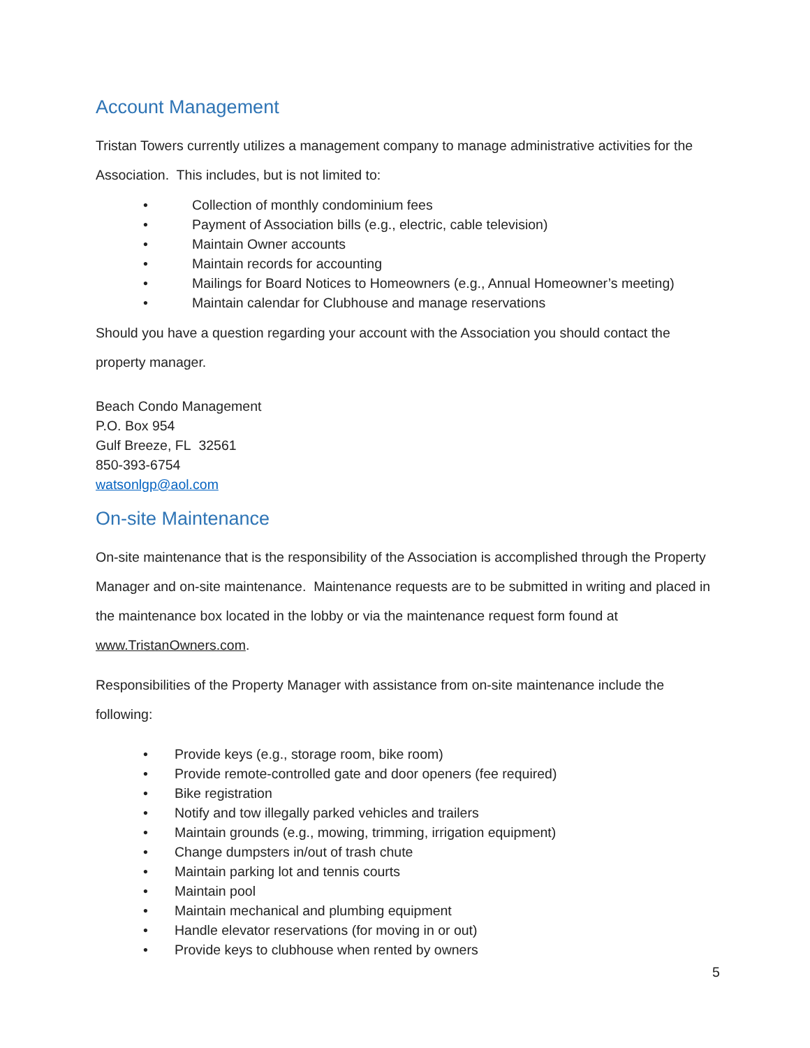Account Management
Tristan Towers currently utilizes a management company to manage administrative activities for the Association. This includes, but is not limited to:
• Collection of monthly condominium fees
• Payment of Association bills (e.g., electric, cable television)
• Maintain Owner accounts
• Maintain records for accounting
• Mailings for Board Notices to Homeowners (e.g., Annual Homeowner’s meeting)
• Maintain calendar for Clubhouse and manage reservations
Should you have a question regarding your account with the Association you should contact the property manager.
Beach Condo Management
P.O. Box 954
Gulf Breeze, FL 32561
850-393-6754
watsonlgp@aol.com
On-site Maintenance
On-site maintenance that is the responsibility of the Association is accomplished through the Property Manager and on-site maintenance. Maintenance requests are to be submitted in writing and placed in the maintenance box located in the lobby or via the maintenance request form found at www.TristanOwners.com.
Responsibilities of the Property Manager with assistance from on-site maintenance include the following:
• Provide keys (e.g., storage room, bike room)
• Provide remote-controlled gate and door openers (fee required)
• Bike registration
• Notify and tow illegally parked vehicles and trailers
• Maintain grounds (e.g., mowing, trimming, irrigation equipment)
• Change dumpsters in/out of trash chute
• Maintain parking lot and tennis courts
• Maintain pool
• Maintain mechanical and plumbing equipment
• Handle elevator reservations (for moving in or out)
• Provide keys to clubhouse when rented by owners
5